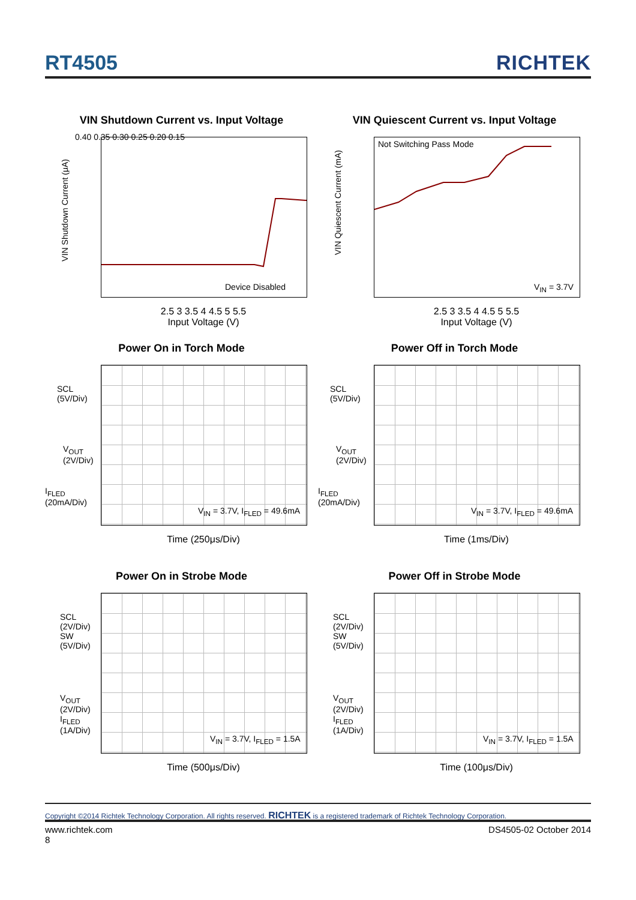RT4505 RICHTEK
VIN Shutdown Current vs. Input Voltage
Device Disabled
0.40 0.35 0.30 0.25 0.20 0.15
VIN Shutdown Current (μA)
2.5 3 3.5 4 4.5 5 5.5
Input Voltage (V)
VIN Quiescent Current vs. Input Voltage
Not Switching Pass Mode
V<sub>IN</sub> = 3.7V
VIN Quiescent Current (mA)
2.5 3 3.5 4 4.5 5 5.5
Input Voltage (V)
Power On in Torch Mode
SCL
(5V/Div)
V<sub>OUT</sub>
(2V/Div)
I<sub>FLED</sub>
(20mA/Div)
V<sub>IN</sub> = 3.7V, I<sub>FLED</sub> = 49.6mA
Time (250μs/Div)
Power Off in Torch Mode
SCL
(5V/Div)
V<sub>OUT</sub>
(2V/Div)
I<sub>FLED</sub>
(20mA/Div)
V<sub>IN</sub> = 3.7V, I<sub>FLED</sub> = 49.6mA
Time (1ms/Div)
Power On in Strobe Mode
SCL
(2V/Div)
SW
(5V/Div)
V<sub>OUT</sub>
(2V/Div)
I<sub>FLED</sub>
(1A/Div)
V<sub>IN</sub> = 3.7V, I<sub>FLED</sub> = 1.5A
Time (500μs/Div)
Power Off in Strobe Mode
SCL
(2V/Div)
SW
(5V/Div)
V<sub>OUT</sub>
(2V/Div)
I<sub>FLED</sub>
(1A/Div)
V<sub>IN</sub> = 3.7V, I<sub>FLED</sub> = 1.5A
Time (100μs/Div)
Copyright ©2014 Richtek Technology Corporation. All rights reserved. RICHTEK is a registered trademark of Richtek Technology Corporation.
www.richtek.com DS4505-02 October 2014
8